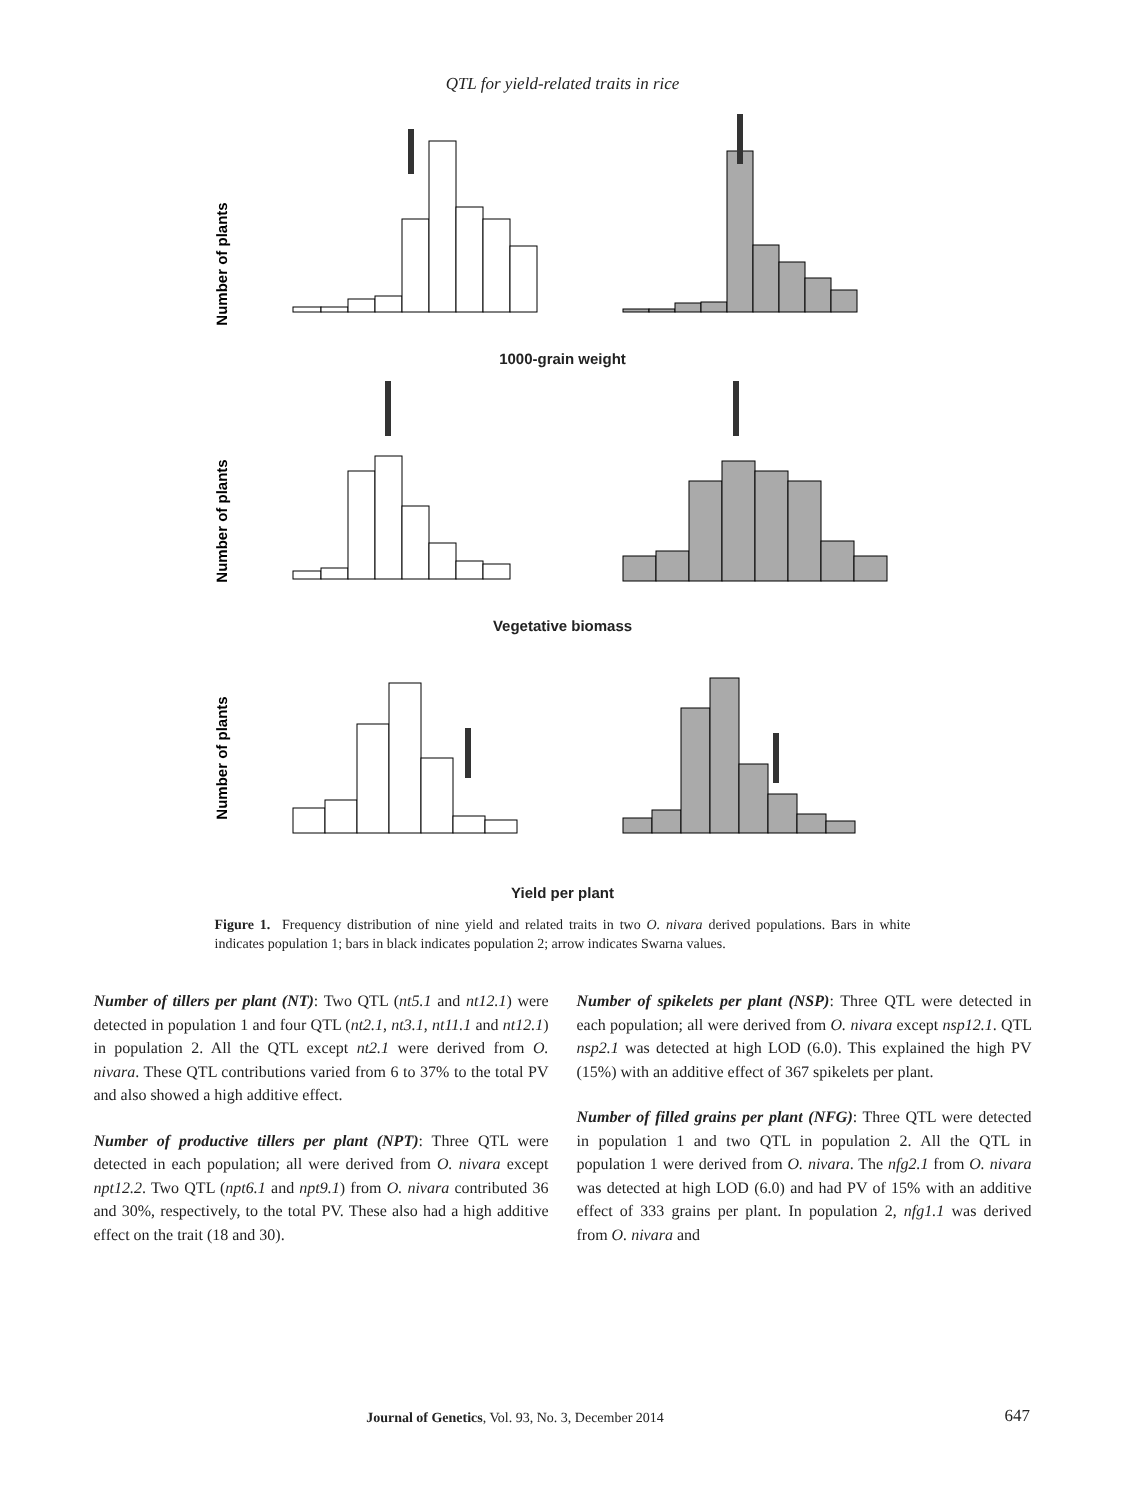QTL for yield-related traits in rice
Number of plants
1000-grain weight
Number of plants
Vegetative biomass
Number of plants
Yield per plant
Figure 1. Frequency distribution of nine yield and related traits in two O. nivara derived populations. Bars in white indicates population 1; bars in black indicates population 2; arrow indicates Swarna values.
Number of tillers per plant (NT): Two QTL (nt5.1 and nt12.1) were detected in population 1 and four QTL (nt2.1, nt3.1, nt11.1 and nt12.1) in population 2. All the QTL except nt2.1 were derived from O. nivara. These QTL contributions varied from 6 to 37% to the total PV and also showed a high additive effect.
Number of productive tillers per plant (NPT): Three QTL were detected in each population; all were derived from O. nivara except npt12.2. Two QTL (npt6.1 and npt9.1) from O. nivara contributed 36 and 30%, respectively, to the total PV. These also had a high additive effect on the trait (18 and 30).
Number of spikelets per plant (NSP): Three QTL were detected in each population; all were derived from O. nivara except nsp12.1. QTL nsp2.1 was detected at high LOD (6.0). This explained the high PV (15%) with an additive effect of 367 spikelets per plant.
Number of filled grains per plant (NFG): Three QTL were detected in population 1 and two QTL in population 2. All the QTL in population 1 were derived from O. nivara. The nfg2.1 from O. nivara was detected at high LOD (6.0) and had PV of 15% with an additive effect of 333 grains per plant. In population 2, nfg1.1 was derived from O. nivara and
Journal of Genetics, Vol. 93, No. 3, December 2014 647